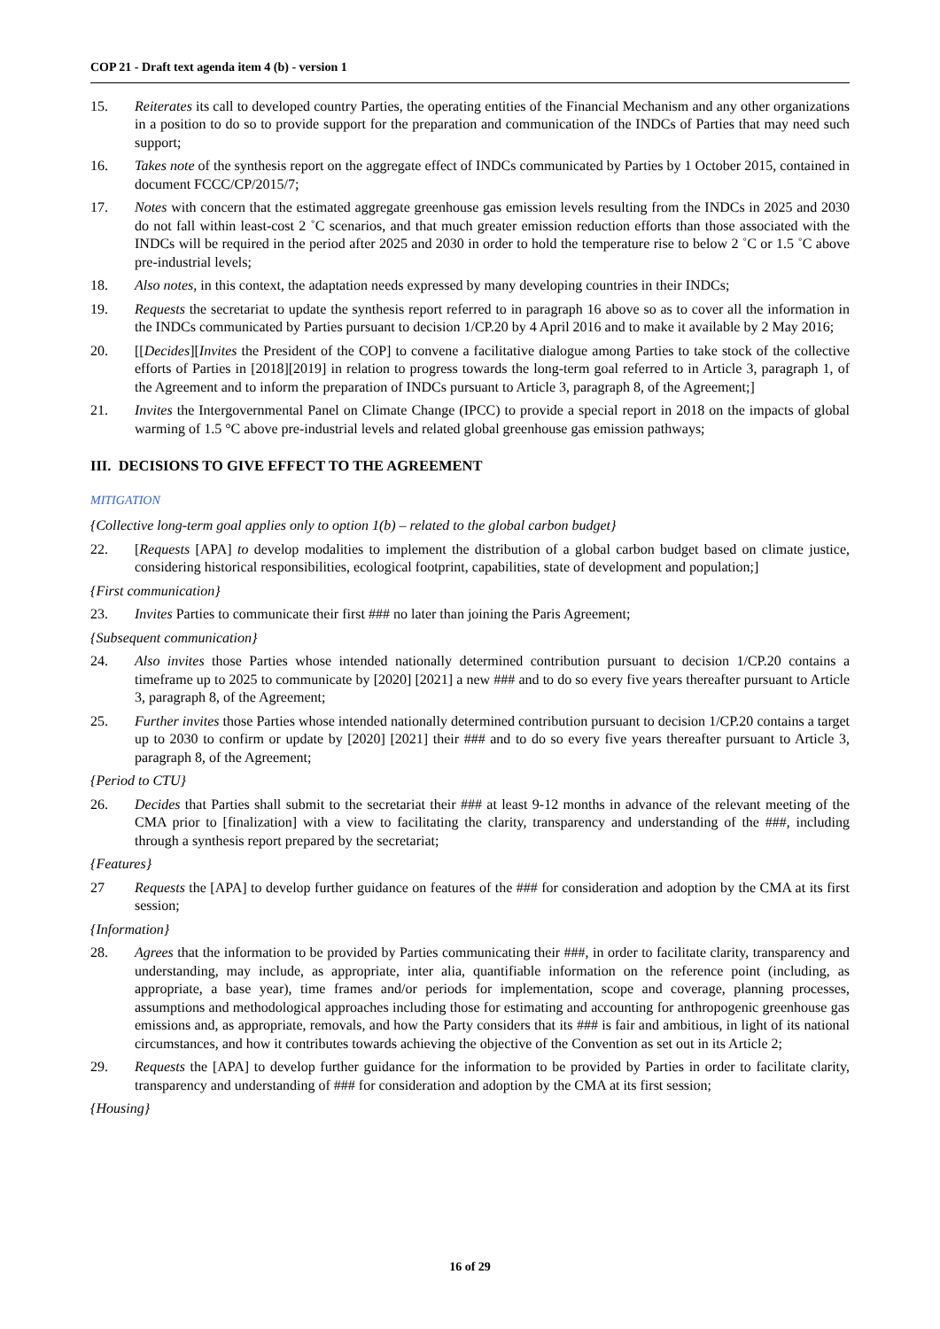COP 21 - Draft text agenda item 4 (b) - version 1
15. Reiterates its call to developed country Parties, the operating entities of the Financial Mechanism and any other organizations in a position to do so to provide support for the preparation and communication of the INDCs of Parties that may need such support;
16. Takes note of the synthesis report on the aggregate effect of INDCs communicated by Parties by 1 October 2015, contained in document FCCC/CP/2015/7;
17. Notes with concern that the estimated aggregate greenhouse gas emission levels resulting from the INDCs in 2025 and 2030 do not fall within least-cost 2 ˚C scenarios, and that much greater emission reduction efforts than those associated with the INDCs will be required in the period after 2025 and 2030 in order to hold the temperature rise to below 2 ˚C or 1.5 ˚C above pre-industrial levels;
18. Also notes, in this context, the adaptation needs expressed by many developing countries in their INDCs;
19. Requests the secretariat to update the synthesis report referred to in paragraph 16 above so as to cover all the information in the INDCs communicated by Parties pursuant to decision 1/CP.20 by 4 April 2016 and to make it available by 2 May 2016;
20. [[Decides][Invites the President of the COP] to convene a facilitative dialogue among Parties to take stock of the collective efforts of Parties in [2018][2019] in relation to progress towards the long-term goal referred to in Article 3, paragraph 1, of the Agreement and to inform the preparation of INDCs pursuant to Article 3, paragraph 8, of the Agreement;]
21. Invites the Intergovernmental Panel on Climate Change (IPCC) to provide a special report in 2018 on the impacts of global warming of 1.5 °C above pre-industrial levels and related global greenhouse gas emission pathways;
III. DECISIONS TO GIVE EFFECT TO THE AGREEMENT
MITIGATION
{Collective long-term goal applies only to option 1(b) – related to the global carbon budget}
22. [Requests [APA] to develop modalities to implement the distribution of a global carbon budget based on climate justice, considering historical responsibilities, ecological footprint, capabilities, state of development and population;]
{First communication}
23. Invites Parties to communicate their first ### no later than joining the Paris Agreement;
{Subsequent communication}
24. Also invites those Parties whose intended nationally determined contribution pursuant to decision 1/CP.20 contains a timeframe up to 2025 to communicate by [2020] [2021] a new ### and to do so every five years thereafter pursuant to Article 3, paragraph 8, of the Agreement;
25. Further invites those Parties whose intended nationally determined contribution pursuant to decision 1/CP.20 contains a target up to 2030 to confirm or update by [2020] [2021] their ### and to do so every five years thereafter pursuant to Article 3, paragraph 8, of the Agreement;
{Period to CTU}
26. Decides that Parties shall submit to the secretariat their ### at least 9-12 months in advance of the relevant meeting of the CMA prior to [finalization] with a view to facilitating the clarity, transparency and understanding of the ###, including through a synthesis report prepared by the secretariat;
{Features}
27 Requests the [APA] to develop further guidance on features of the ### for consideration and adoption by the CMA at its first session;
{Information}
28. Agrees that the information to be provided by Parties communicating their ###, in order to facilitate clarity, transparency and understanding, may include, as appropriate, inter alia, quantifiable information on the reference point (including, as appropriate, a base year), time frames and/or periods for implementation, scope and coverage, planning processes, assumptions and methodological approaches including those for estimating and accounting for anthropogenic greenhouse gas emissions and, as appropriate, removals, and how the Party considers that its ### is fair and ambitious, in light of its national circumstances, and how it contributes towards achieving the objective of the Convention as set out in its Article 2;
29. Requests the [APA] to develop further guidance for the information to be provided by Parties in order to facilitate clarity, transparency and understanding of ### for consideration and adoption by the CMA at its first session;
{Housing}
16 of 29